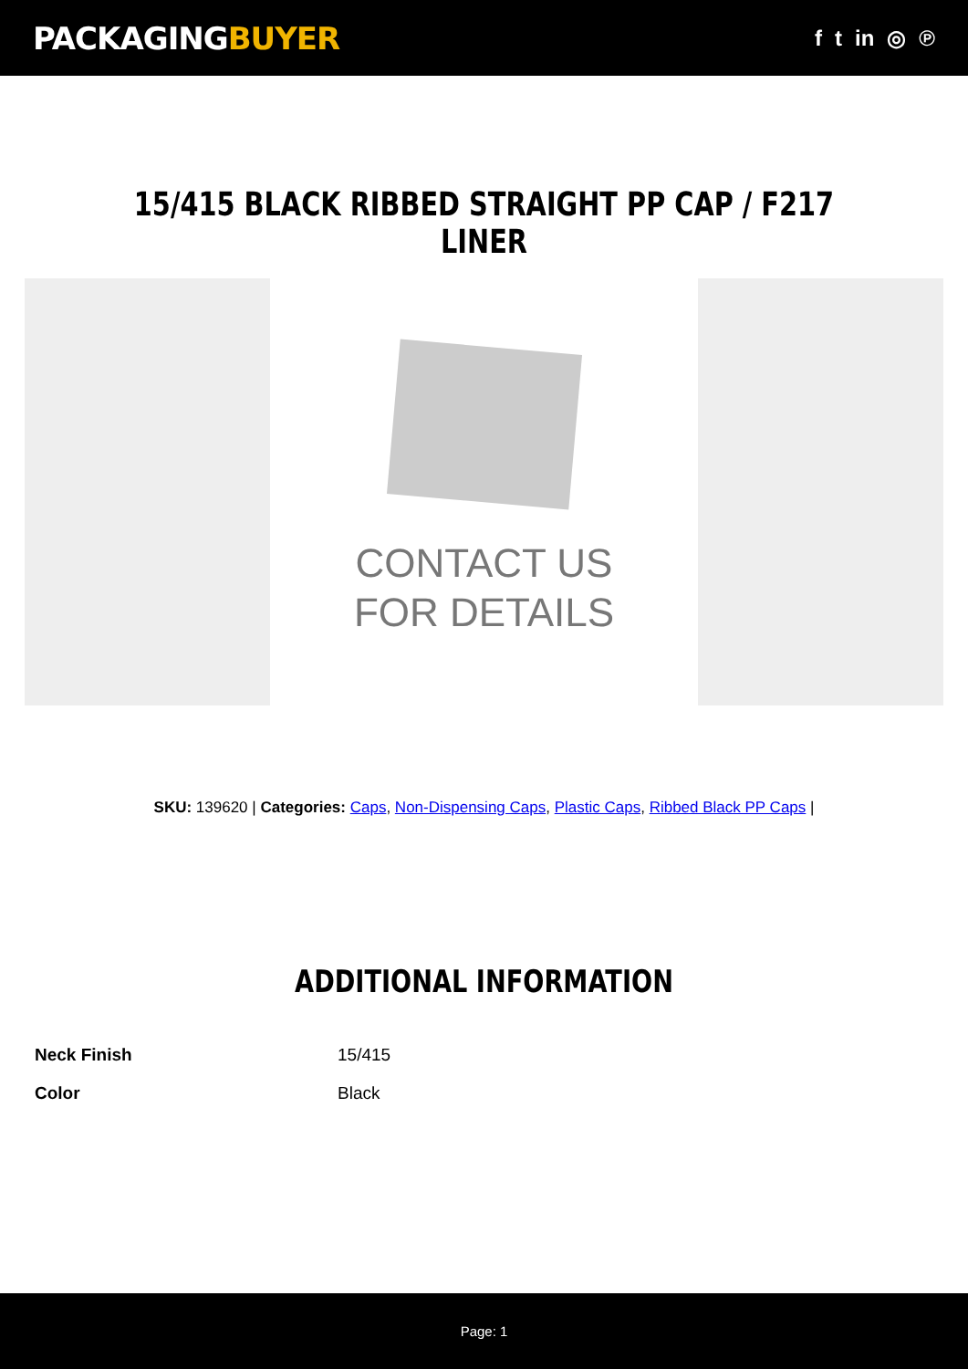PACKAGINGBUYER
f t in ◎ ℗
15/415 BLACK RIBBED STRAIGHT PP CAP / F217 LINER
CONTACT US
FOR DETAILS
SKU: 139620 | Categories: Caps, Non-Dispensing Caps, Plastic Caps, Ribbed Black PP Caps |
ADDITIONAL INFORMATION
| Neck Finish | 15/415 |
| Color | Black |
Page: 1